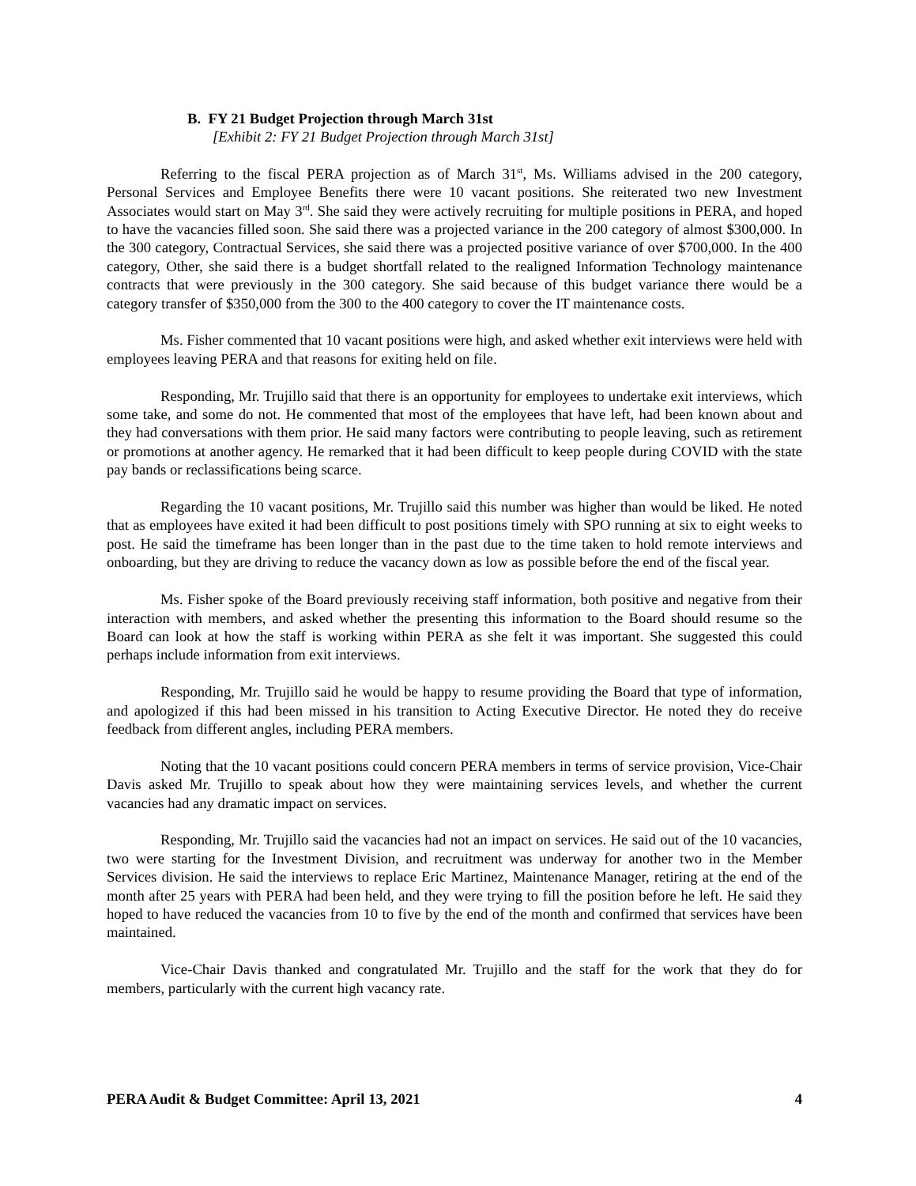B. FY 21 Budget Projection through March 31st
[Exhibit 2: FY 21 Budget Projection through March 31st]
Referring to the fiscal PERA projection as of March 31<sup>st</sup>, Ms. Williams advised in the 200 category, Personal Services and Employee Benefits there were 10 vacant positions. She reiterated two new Investment Associates would start on May 3<sup>rd</sup>. She said they were actively recruiting for multiple positions in PERA, and hoped to have the vacancies filled soon. She said there was a projected variance in the 200 category of almost $300,000. In the 300 category, Contractual Services, she said there was a projected positive variance of over $700,000. In the 400 category, Other, she said there is a budget shortfall related to the realigned Information Technology maintenance contracts that were previously in the 300 category. She said because of this budget variance there would be a category transfer of $350,000 from the 300 to the 400 category to cover the IT maintenance costs.
Ms. Fisher commented that 10 vacant positions were high, and asked whether exit interviews were held with employees leaving PERA and that reasons for exiting held on file.
Responding, Mr. Trujillo said that there is an opportunity for employees to undertake exit interviews, which some take, and some do not. He commented that most of the employees that have left, had been known about and they had conversations with them prior. He said many factors were contributing to people leaving, such as retirement or promotions at another agency. He remarked that it had been difficult to keep people during COVID with the state pay bands or reclassifications being scarce.
Regarding the 10 vacant positions, Mr. Trujillo said this number was higher than would be liked. He noted that as employees have exited it had been difficult to post positions timely with SPO running at six to eight weeks to post. He said the timeframe has been longer than in the past due to the time taken to hold remote interviews and onboarding, but they are driving to reduce the vacancy down as low as possible before the end of the fiscal year.
Ms. Fisher spoke of the Board previously receiving staff information, both positive and negative from their interaction with members, and asked whether the presenting this information to the Board should resume so the Board can look at how the staff is working within PERA as she felt it was important. She suggested this could perhaps include information from exit interviews.
Responding, Mr. Trujillo said he would be happy to resume providing the Board that type of information, and apologized if this had been missed in his transition to Acting Executive Director. He noted they do receive feedback from different angles, including PERA members.
Noting that the 10 vacant positions could concern PERA members in terms of service provision, Vice-Chair Davis asked Mr. Trujillo to speak about how they were maintaining services levels, and whether the current vacancies had any dramatic impact on services.
Responding, Mr. Trujillo said the vacancies had not an impact on services. He said out of the 10 vacancies, two were starting for the Investment Division, and recruitment was underway for another two in the Member Services division. He said the interviews to replace Eric Martinez, Maintenance Manager, retiring at the end of the month after 25 years with PERA had been held, and they were trying to fill the position before he left. He said they hoped to have reduced the vacancies from 10 to five by the end of the month and confirmed that services have been maintained.
Vice-Chair Davis thanked and congratulated Mr. Trujillo and the staff for the work that they do for members, particularly with the current high vacancy rate.
PERA Audit & Budget Committee: April 13, 2021 4